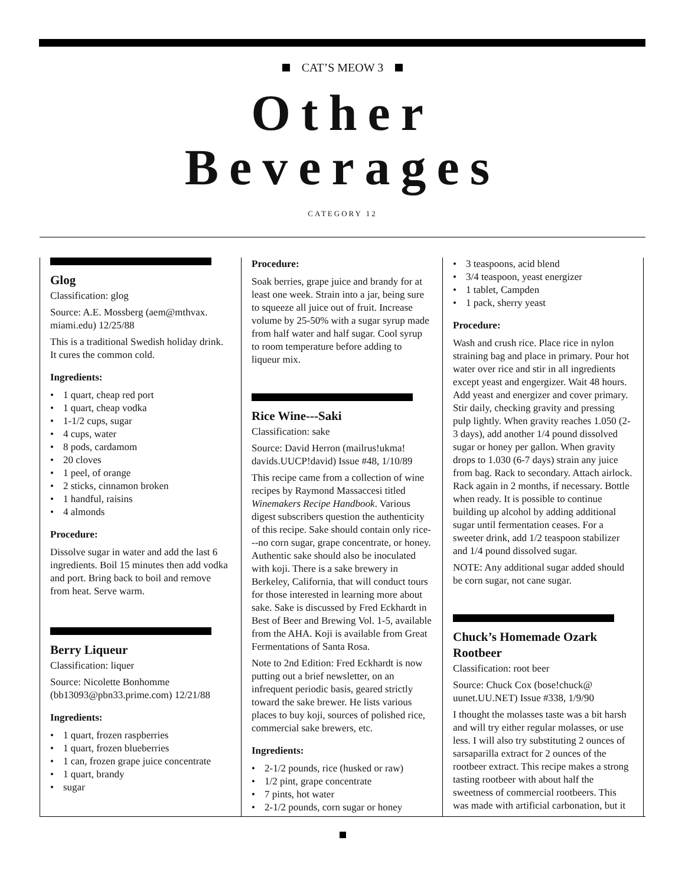CAT’S MEOW 3
Other
Beverages
CATEGORY 12
Glog
Classification: glog
Source: A.E. Mossberg (aem@mthvax. miami.edu) 12/25/88
This is a traditional Swedish holiday drink. It cures the common cold.
Ingredients:
• 1 quart, cheap red port
• 1 quart, cheap vodka
• 1-1/2 cups, sugar
• 4 cups, water
• 8 pods, cardamom
• 20 cloves
• 1 peel, of orange
• 2 sticks, cinnamon broken
• 1 handful, raisins
• 4 almonds
Procedure:
Dissolve sugar in water and add the last 6 ingredients. Boil 15 minutes then add vodka and port. Bring back to boil and remove from heat. Serve warm.
Berry Liqueur
Classification: liquer
Source: Nicolette Bonhomme (bb13093@pbn33.prime.com) 12/21/88
Ingredients:
• 1 quart, frozen raspberries
• 1 quart, frozen blueberries
• 1 can, frozen grape juice concentrate
• 1 quart, brandy
• sugar
Procedure:
Soak berries, grape juice and brandy for at least one week. Strain into a jar, being sure to squeeze all juice out of fruit. Increase volume by 25-50% with a sugar syrup made from half water and half sugar. Cool syrup to room temperature before adding to liqueur mix.
Rice Wine---Saki
Classification: sake
Source: David Herron (mailrus!ukma! davids.UUCP!david) Issue #48, 1/10/89
This recipe came from a collection of wine recipes by Raymond Massaccesi titled Winemakers Recipe Handbook. Various digest subscribers question the authenticity of this recipe. Sake should contain only rice---no corn sugar, grape concentrate, or honey. Authentic sake should also be inoculated with koji. There is a sake brewery in Berkeley, California, that will conduct tours for those interested in learning more about sake. Sake is discussed by Fred Eckhardt in Best of Beer and Brewing Vol. 1-5, available from the AHA. Koji is available from Great Fermentations of Santa Rosa.
Note to 2nd Edition: Fred Eckhardt is now putting out a brief newsletter, on an infrequent periodic basis, geared strictly toward the sake brewer. He lists various places to buy koji, sources of polished rice, commercial sake brewers, etc.
Ingredients:
• 2-1/2 pounds, rice (husked or raw)
• 1/2 pint, grape concentrate
• 7 pints, hot water
• 2-1/2 pounds, corn sugar or honey
• 3 teaspoons, acid blend
• 3/4 teaspoon, yeast energizer
• 1 tablet, Campden
• 1 pack, sherry yeast
Procedure:
Wash and crush rice. Place rice in nylon straining bag and place in primary. Pour hot water over rice and stir in all ingredients except yeast and engergizer. Wait 48 hours. Add yeast and energizer and cover primary. Stir daily, checking gravity and pressing pulp lightly. When gravity reaches 1.050 (2-3 days), add another 1/4 pound dissolved sugar or honey per gallon. When gravity drops to 1.030 (6-7 days) strain any juice from bag. Rack to secondary. Attach airlock. Rack again in 2 months, if necessary. Bottle when ready. It is possible to continue building up alcohol by adding additional sugar until fermentation ceases. For a sweeter drink, add 1/2 teaspoon stabilizer and 1/4 pound dissolved sugar.
NOTE: Any additional sugar added should be corn sugar, not cane sugar.
Chuck’s Homemade Ozark Rootbeer
Classification: root beer
Source: Chuck Cox (bose!chuck@ uunet.UU.NET) Issue #338, 1/9/90
I thought the molasses taste was a bit harsh and will try either regular molasses, or use less. I will also try substituting 2 ounces of sarsaparilla extract for 2 ounces of the rootbeer extract. This recipe makes a strong tasting rootbeer with about half the sweetness of commercial rootbeers. This was made with artificial carbonation, but it